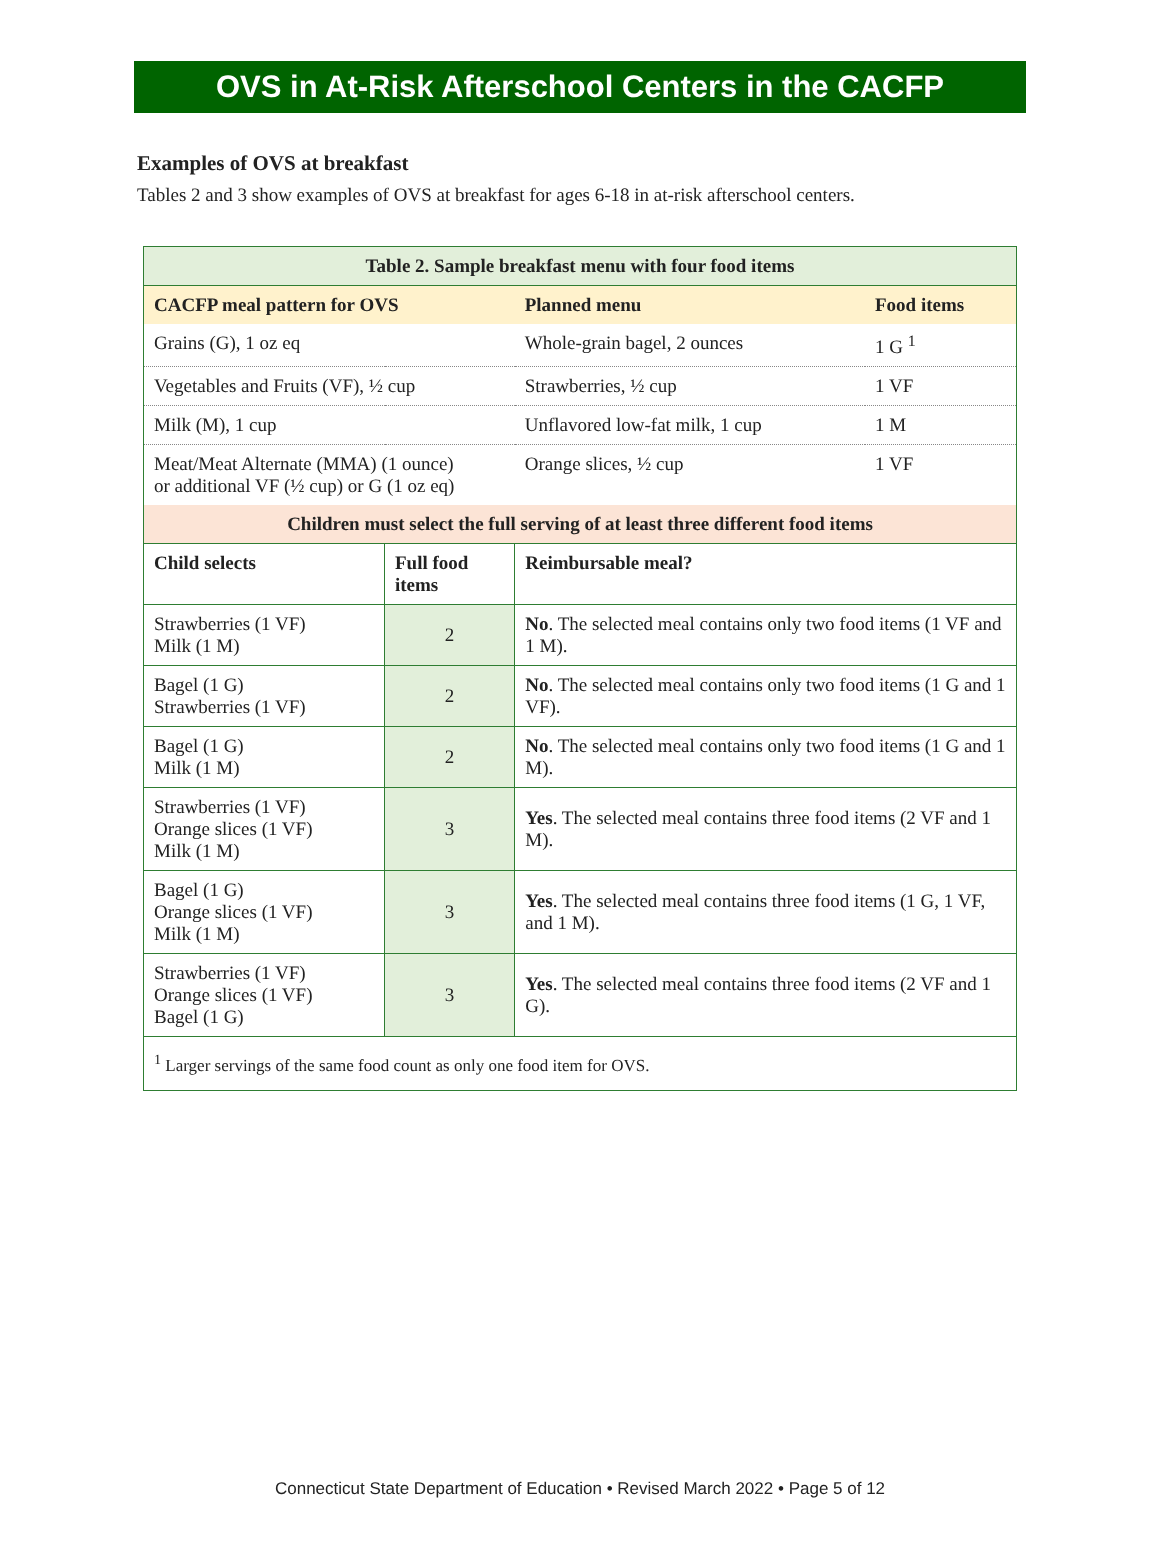OVS in At-Risk Afterschool Centers in the CACFP
Examples of OVS at breakfast
Tables 2 and 3 show examples of OVS at breakfast for ages 6-18 in at-risk afterschool centers.
| Table 2. Sample breakfast menu with four food items | | | | |
| --- | --- | --- | --- | --- |
| CACFP meal pattern for OVS | | | Planned menu | Food items |
| Grains (G), 1 oz eq | | | Whole-grain bagel, 2 ounces | 1 G <sup>1</sup> |
| Vegetables and Fruits (VF), ½ cup | | | Strawberries, ½ cup | 1 VF |
| Milk (M), 1 cup | | | Unflavored low-fat milk, 1 cup | 1 M |
| Meat/Meat Alternate (MMA) (1 ounce) or additional VF (½ cup) or G (1 oz eq) | | | Orange slices, ½ cup | 1 VF |
| Children must select the full serving of at least three different food items | | | | |
| Child selects | Full food items | Reimbursable meal? | | |
| Strawberries (1 VF) Milk (1 M) | 2 | No . The selected meal contains only two food items (1 VF and 1 M). | | |
| Bagel (1 G) Strawberries (1 VF) | 2 | No . The selected meal contains only two food items (1 G and 1 VF). | | |
| Bagel (1 G) Milk (1 M) | 2 | No . The selected meal contains only two food items (1 G and 1 M). | | |
| Strawberries (1 VF) Orange slices (1 VF) Milk (1 M) | 3 | Yes . The selected meal contains three food items (2 VF and 1 M). | | |
| Bagel (1 G) Orange slices (1 VF) Milk (1 M) | 3 | Yes . The selected meal contains three food items (1 G, 1 VF, and 1 M). | | |
| Strawberries (1 VF) Orange slices (1 VF) Bagel (1 G) | 3 | Yes . The selected meal contains three food items (2 VF and 1 G). | | |
| <sup>1</sup> Larger servings of the same food count as only one food item for OVS. | | | | |
Connecticut State Department of Education • Revised March 2022 • Page 5 of 12